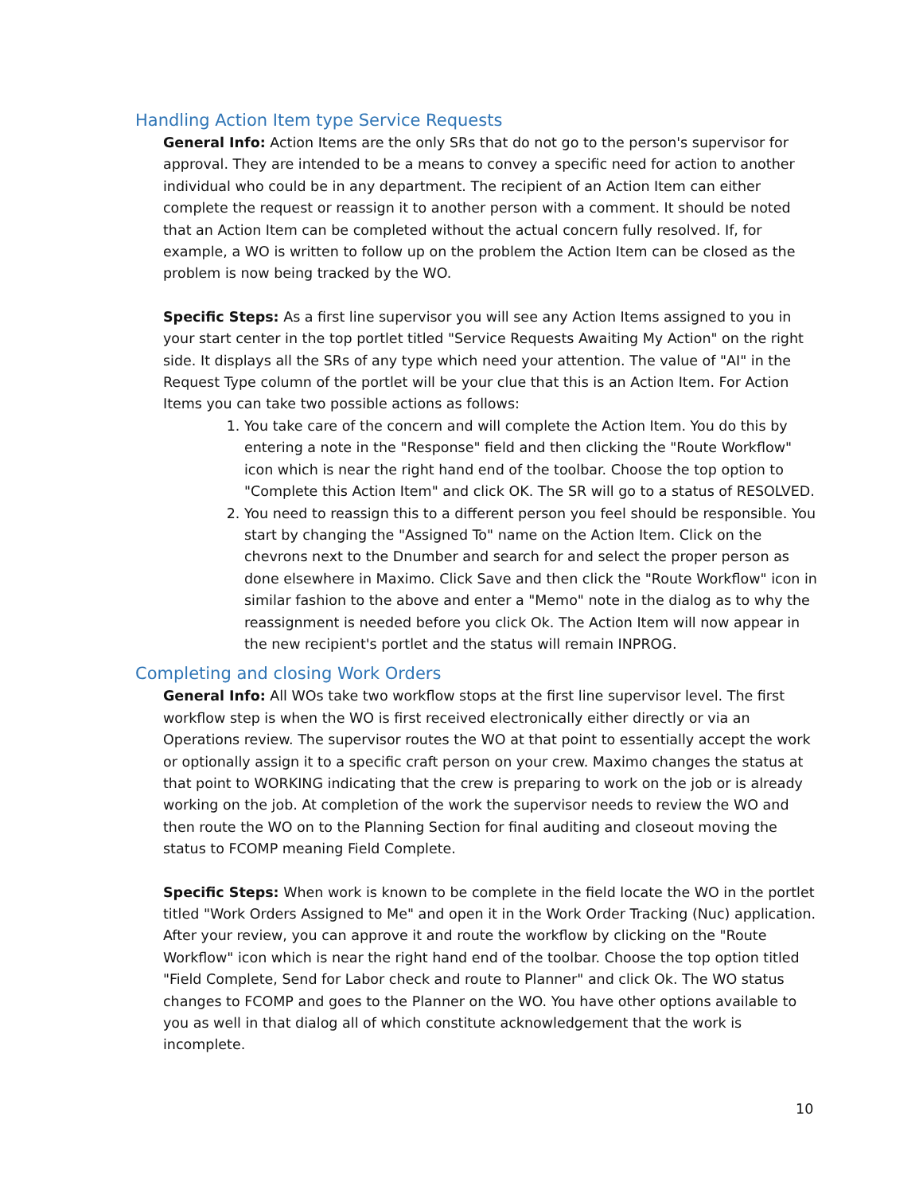Handling Action Item type Service Requests
General Info: Action Items are the only SRs that do not go to the person's supervisor for approval. They are intended to be a means to convey a specific need for action to another individual who could be in any department. The recipient of an Action Item can either complete the request or reassign it to another person with a comment. It should be noted that an Action Item can be completed without the actual concern fully resolved. If, for example, a WO is written to follow up on the problem the Action Item can be closed as the problem is now being tracked by the WO.
Specific Steps: As a first line supervisor you will see any Action Items assigned to you in your start center in the top portlet titled "Service Requests Awaiting My Action" on the right side. It displays all the SRs of any type which need your attention. The value of "AI" in the Request Type column of the portlet will be your clue that this is an Action Item. For Action Items you can take two possible actions as follows:
1. You take care of the concern and will complete the Action Item. You do this by entering a note in the "Response" field and then clicking the "Route Workflow" icon which is near the right hand end of the toolbar. Choose the top option to "Complete this Action Item" and click OK. The SR will go to a status of RESOLVED.
2. You need to reassign this to a different person you feel should be responsible. You start by changing the "Assigned To" name on the Action Item. Click on the chevrons next to the Dnumber and search for and select the proper person as done elsewhere in Maximo. Click Save and then click the "Route Workflow" icon in similar fashion to the above and enter a "Memo" note in the dialog as to why the reassignment is needed before you click Ok. The Action Item will now appear in the new recipient's portlet and the status will remain INPROG.
Completing and closing Work Orders
General Info: All WOs take two workflow stops at the first line supervisor level. The first workflow step is when the WO is first received electronically either directly or via an Operations review. The supervisor routes the WO at that point to essentially accept the work or optionally assign it to a specific craft person on your crew. Maximo changes the status at that point to WORKING indicating that the crew is preparing to work on the job or is already working on the job. At completion of the work the supervisor needs to review the WO and then route the WO on to the Planning Section for final auditing and closeout moving the status to FCOMP meaning Field Complete.
Specific Steps: When work is known to be complete in the field locate the WO in the portlet titled "Work Orders Assigned to Me" and open it in the Work Order Tracking (Nuc) application. After your review, you can approve it and route the workflow by clicking on the "Route Workflow" icon which is near the right hand end of the toolbar. Choose the top option titled "Field Complete, Send for Labor check and route to Planner" and click Ok. The WO status changes to FCOMP and goes to the Planner on the WO. You have other options available to you as well in that dialog all of which constitute acknowledgement that the work is incomplete.
10